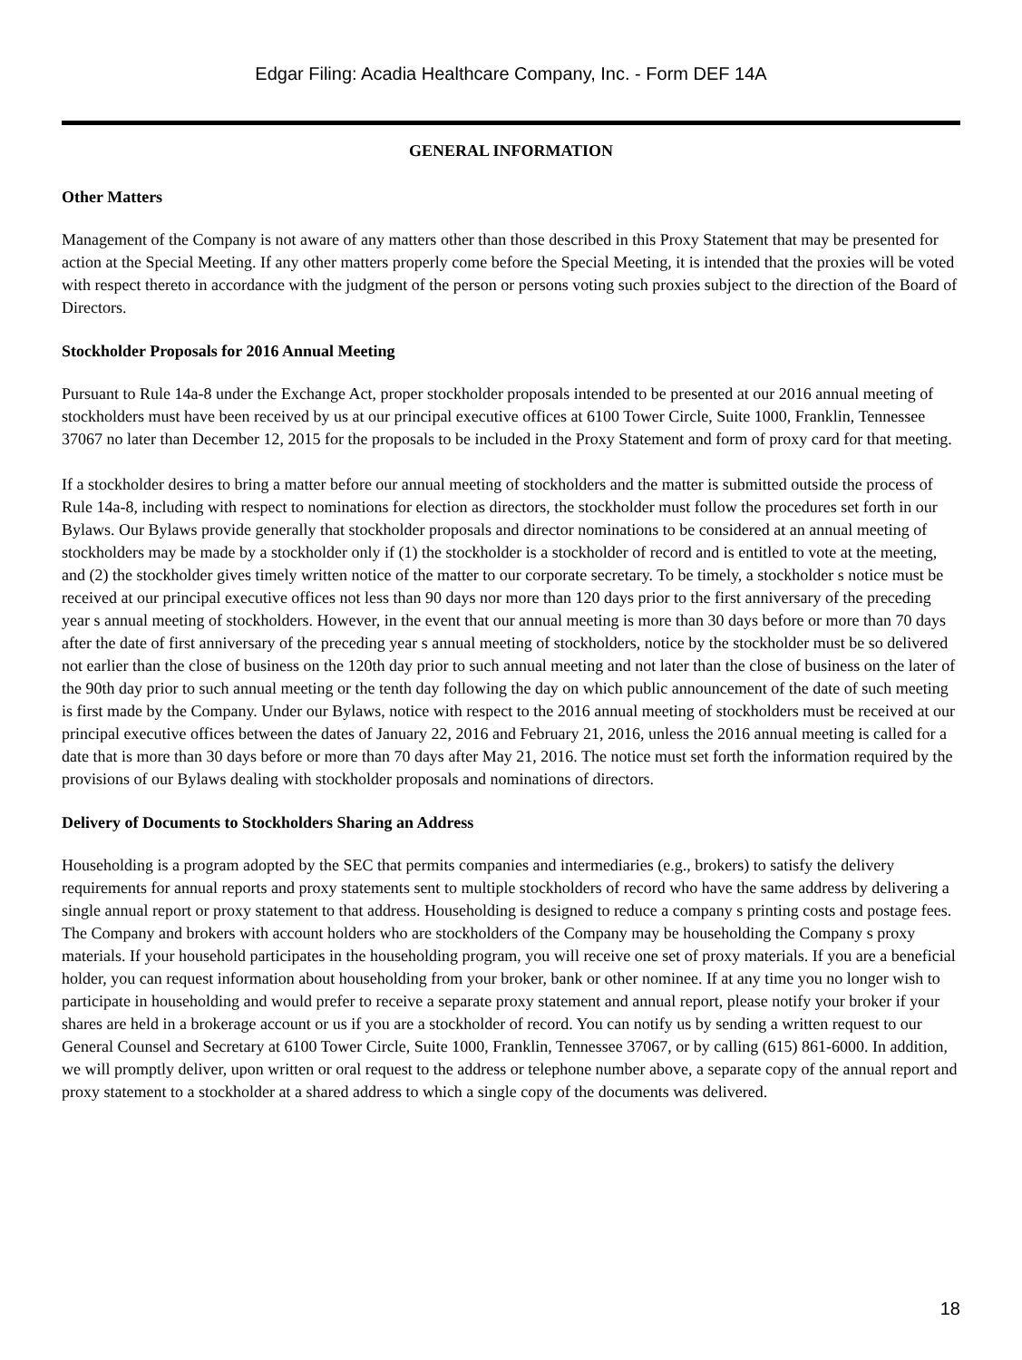Edgar Filing: Acadia Healthcare Company, Inc. - Form DEF 14A
GENERAL INFORMATION
Other Matters
Management of the Company is not aware of any matters other than those described in this Proxy Statement that may be presented for action at the Special Meeting. If any other matters properly come before the Special Meeting, it is intended that the proxies will be voted with respect thereto in accordance with the judgment of the person or persons voting such proxies subject to the direction of the Board of Directors.
Stockholder Proposals for 2016 Annual Meeting
Pursuant to Rule 14a-8 under the Exchange Act, proper stockholder proposals intended to be presented at our 2016 annual meeting of stockholders must have been received by us at our principal executive offices at 6100 Tower Circle, Suite 1000, Franklin, Tennessee 37067 no later than December 12, 2015 for the proposals to be included in the Proxy Statement and form of proxy card for that meeting.
If a stockholder desires to bring a matter before our annual meeting of stockholders and the matter is submitted outside the process of Rule 14a-8, including with respect to nominations for election as directors, the stockholder must follow the procedures set forth in our Bylaws. Our Bylaws provide generally that stockholder proposals and director nominations to be considered at an annual meeting of stockholders may be made by a stockholder only if (1) the stockholder is a stockholder of record and is entitled to vote at the meeting, and (2) the stockholder gives timely written notice of the matter to our corporate secretary. To be timely, a stockholder s notice must be received at our principal executive offices not less than 90 days nor more than 120 days prior to the first anniversary of the preceding year s annual meeting of stockholders. However, in the event that our annual meeting is more than 30 days before or more than 70 days after the date of first anniversary of the preceding year s annual meeting of stockholders, notice by the stockholder must be so delivered not earlier than the close of business on the 120th day prior to such annual meeting and not later than the close of business on the later of the 90th day prior to such annual meeting or the tenth day following the day on which public announcement of the date of such meeting is first made by the Company. Under our Bylaws, notice with respect to the 2016 annual meeting of stockholders must be received at our principal executive offices between the dates of January 22, 2016 and February 21, 2016, unless the 2016 annual meeting is called for a date that is more than 30 days before or more than 70 days after May 21, 2016. The notice must set forth the information required by the provisions of our Bylaws dealing with stockholder proposals and nominations of directors.
Delivery of Documents to Stockholders Sharing an Address
Householding is a program adopted by the SEC that permits companies and intermediaries (e.g., brokers) to satisfy the delivery requirements for annual reports and proxy statements sent to multiple stockholders of record who have the same address by delivering a single annual report or proxy statement to that address. Householding is designed to reduce a company s printing costs and postage fees. The Company and brokers with account holders who are stockholders of the Company may be householding the Company s proxy materials. If your household participates in the householding program, you will receive one set of proxy materials. If you are a beneficial holder, you can request information about householding from your broker, bank or other nominee. If at any time you no longer wish to participate in householding and would prefer to receive a separate proxy statement and annual report, please notify your broker if your shares are held in a brokerage account or us if you are a stockholder of record. You can notify us by sending a written request to our General Counsel and Secretary at 6100 Tower Circle, Suite 1000, Franklin, Tennessee 37067, or by calling (615) 861-6000. In addition, we will promptly deliver, upon written or oral request to the address or telephone number above, a separate copy of the annual report and proxy statement to a stockholder at a shared address to which a single copy of the documents was delivered.
18